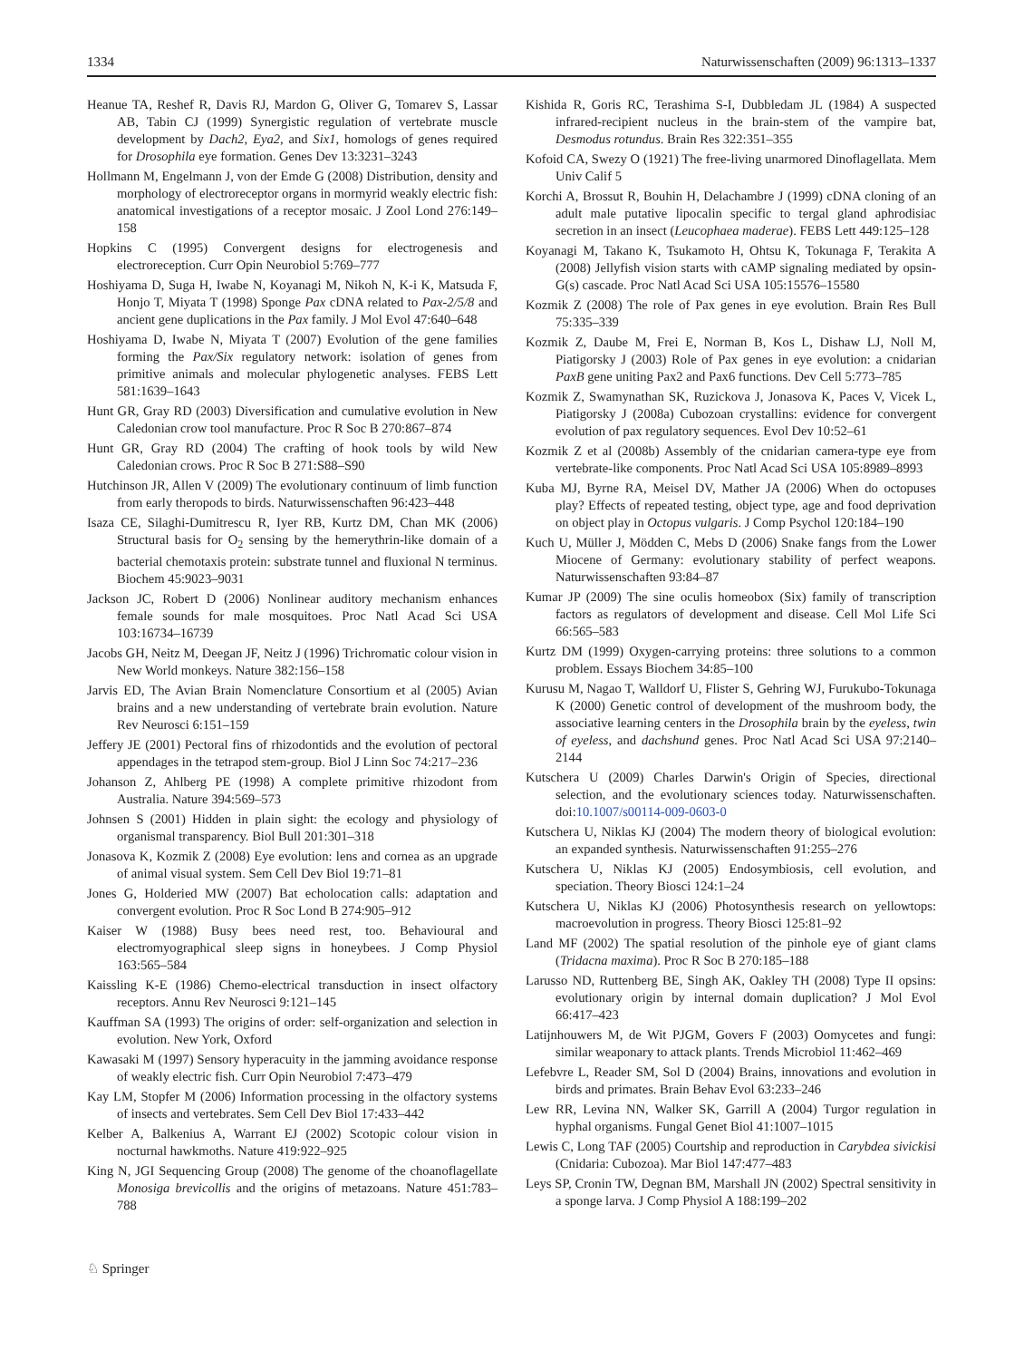1334 Naturwissenschaften (2009) 96:1313–1337
Heanue TA, Reshef R, Davis RJ, Mardon G, Oliver G, Tomarev S, Lassar AB, Tabin CJ (1999) Synergistic regulation of vertebrate muscle development by Dach2, Eya2, and Six1, homologs of genes required for Drosophila eye formation. Genes Dev 13:3231–3243
Hollmann M, Engelmann J, von der Emde G (2008) Distribution, density and morphology of electroreceptor organs in mormyrid weakly electric fish: anatomical investigations of a receptor mosaic. J Zool Lond 276:149–158
Hopkins C (1995) Convergent designs for electrogenesis and electroreception. Curr Opin Neurobiol 5:769–777
Hoshiyama D, Suga H, Iwabe N, Koyanagi M, Nikoh N, K-i K, Matsuda F, Honjo T, Miyata T (1998) Sponge Pax cDNA related to Pax-2/5/8 and ancient gene duplications in the Pax family. J Mol Evol 47:640–648
Hoshiyama D, Iwabe N, Miyata T (2007) Evolution of the gene families forming the Pax/Six regulatory network: isolation of genes from primitive animals and molecular phylogenetic analyses. FEBS Lett 581:1639–1643
Hunt GR, Gray RD (2003) Diversification and cumulative evolution in New Caledonian crow tool manufacture. Proc R Soc B 270:867–874
Hunt GR, Gray RD (2004) The crafting of hook tools by wild New Caledonian crows. Proc R Soc B 271:S88–S90
Hutchinson JR, Allen V (2009) The evolutionary continuum of limb function from early theropods to birds. Naturwissenschaften 96:423–448
Isaza CE, Silaghi-Dumitrescu R, Iyer RB, Kurtz DM, Chan MK (2006) Structural basis for O<sub>2</sub> sensing by the hemerythrin-like domain of a bacterial chemotaxis protein: substrate tunnel and fluxional N terminus. Biochem 45:9023–9031
Jackson JC, Robert D (2006) Nonlinear auditory mechanism enhances female sounds for male mosquitoes. Proc Natl Acad Sci USA 103:16734–16739
Jacobs GH, Neitz M, Deegan JF, Neitz J (1996) Trichromatic colour vision in New World monkeys. Nature 382:156–158
Jarvis ED, The Avian Brain Nomenclature Consortium et al (2005) Avian brains and a new understanding of vertebrate brain evolution. Nature Rev Neurosci 6:151–159
Jeffery JE (2001) Pectoral fins of rhizodontids and the evolution of pectoral appendages in the tetrapod stem-group. Biol J Linn Soc 74:217–236
Johanson Z, Ahlberg PE (1998) A complete primitive rhizodont from Australia. Nature 394:569–573
Johnsen S (2001) Hidden in plain sight: the ecology and physiology of organismal transparency. Biol Bull 201:301–318
Jonasova K, Kozmik Z (2008) Eye evolution: lens and cornea as an upgrade of animal visual system. Sem Cell Dev Biol 19:71–81
Jones G, Holderied MW (2007) Bat echolocation calls: adaptation and convergent evolution. Proc R Soc Lond B 274:905–912
Kaiser W (1988) Busy bees need rest, too. Behavioural and electromyographical sleep signs in honeybees. J Comp Physiol 163:565–584
Kaissling K-E (1986) Chemo-electrical transduction in insect olfactory receptors. Annu Rev Neurosci 9:121–145
Kauffman SA (1993) The origins of order: self-organization and selection in evolution. New York, Oxford
Kawasaki M (1997) Sensory hyperacuity in the jamming avoidance response of weakly electric fish. Curr Opin Neurobiol 7:473–479
Kay LM, Stopfer M (2006) Information processing in the olfactory systems of insects and vertebrates. Sem Cell Dev Biol 17:433–442
Kelber A, Balkenius A, Warrant EJ (2002) Scotopic colour vision in nocturnal hawkmoths. Nature 419:922–925
King N, JGI Sequencing Group (2008) The genome of the choanoflagellate Monosiga brevicollis and the origins of metazoans. Nature 451:783–788
Kishida R, Goris RC, Terashima S-I, Dubbledam JL (1984) A suspected infrared-recipient nucleus in the brain-stem of the vampire bat, Desmodus rotundus. Brain Res 322:351–355
Kofoid CA, Swezy O (1921) The free-living unarmored Dinoflagellata. Mem Univ Calif 5
Korchi A, Brossut R, Bouhin H, Delachambre J (1999) cDNA cloning of an adult male putative lipocalin specific to tergal gland aphrodisiac secretion in an insect (Leucophaea maderae). FEBS Lett 449:125–128
Koyanagi M, Takano K, Tsukamoto H, Ohtsu K, Tokunaga F, Terakita A (2008) Jellyfish vision starts with cAMP signaling mediated by opsin-G(s) cascade. Proc Natl Acad Sci USA 105:15576–15580
Kozmik Z (2008) The role of Pax genes in eye evolution. Brain Res Bull 75:335–339
Kozmik Z, Daube M, Frei E, Norman B, Kos L, Dishaw LJ, Noll M, Piatigorsky J (2003) Role of Pax genes in eye evolution: a cnidarian PaxB gene uniting Pax2 and Pax6 functions. Dev Cell 5:773–785
Kozmik Z, Swamynathan SK, Ruzickova J, Jonasova K, Paces V, Vicek L, Piatigorsky J (2008a) Cubozoan crystallins: evidence for convergent evolution of pax regulatory sequences. Evol Dev 10:52–61
Kozmik Z et al (2008b) Assembly of the cnidarian camera-type eye from vertebrate-like components. Proc Natl Acad Sci USA 105:8989–8993
Kuba MJ, Byrne RA, Meisel DV, Mather JA (2006) When do octopuses play? Effects of repeated testing, object type, age and food deprivation on object play in Octopus vulgaris. J Comp Psychol 120:184–190
Kuch U, Müller J, Mödden C, Mebs D (2006) Snake fangs from the Lower Miocene of Germany: evolutionary stability of perfect weapons. Naturwissenschaften 93:84–87
Kumar JP (2009) The sine oculis homeobox (Six) family of transcription factors as regulators of development and disease. Cell Mol Life Sci 66:565–583
Kurtz DM (1999) Oxygen-carrying proteins: three solutions to a common problem. Essays Biochem 34:85–100
Kurusu M, Nagao T, Walldorf U, Flister S, Gehring WJ, Furukubo-Tokunaga K (2000) Genetic control of development of the mushroom body, the associative learning centers in the Drosophila brain by the eyeless, twin of eyeless, and dachshund genes. Proc Natl Acad Sci USA 97:2140–2144
Kutschera U (2009) Charles Darwin's Origin of Species, directional selection, and the evolutionary sciences today. Naturwissenschaften. doi:10.1007/s00114-009-0603-0
Kutschera U, Niklas KJ (2004) The modern theory of biological evolution: an expanded synthesis. Naturwissenschaften 91:255–276
Kutschera U, Niklas KJ (2005) Endosymbiosis, cell evolution, and speciation. Theory Biosci 124:1–24
Kutschera U, Niklas KJ (2006) Photosynthesis research on yellowtops: macroevolution in progress. Theory Biosci 125:81–92
Land MF (2002) The spatial resolution of the pinhole eye of giant clams (Tridacna maxima). Proc R Soc B 270:185–188
Larusso ND, Ruttenberg BE, Singh AK, Oakley TH (2008) Type II opsins: evolutionary origin by internal domain duplication? J Mol Evol 66:417–423
Latijnhouwers M, de Wit PJGM, Govers F (2003) Oomycetes and fungi: similar weaponary to attack plants. Trends Microbiol 11:462–469
Lefebvre L, Reader SM, Sol D (2004) Brains, innovations and evolution in birds and primates. Brain Behav Evol 63:233–246
Lew RR, Levina NN, Walker SK, Garrill A (2004) Turgor regulation in hyphal organisms. Fungal Genet Biol 41:1007–1015
Lewis C, Long TAF (2005) Courtship and reproduction in Carybdea sivickisi (Cnidaria: Cubozoa). Mar Biol 147:477–483
Leys SP, Cronin TW, Degnan BM, Marshall JN (2002) Spectral sensitivity in a sponge larva. J Comp Physiol A 188:199–202
♘ Springer